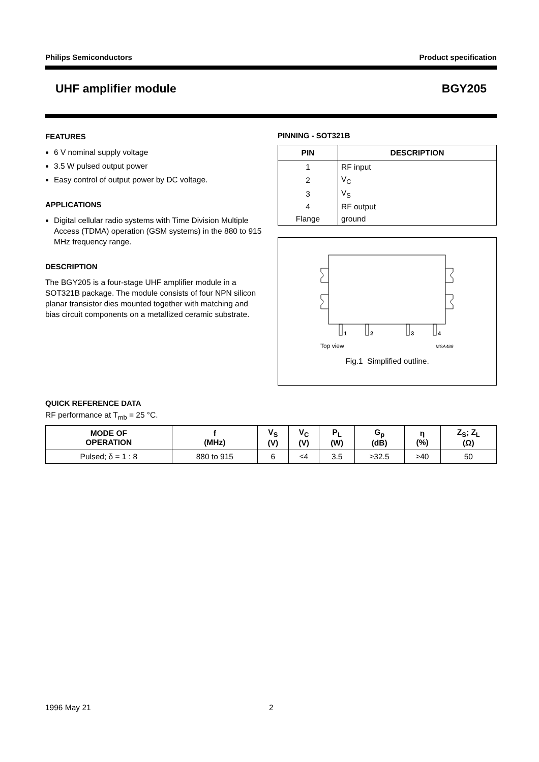Philips Semiconductors Product specification
UHF amplifier module BGY205
FEATURES
6 V nominal supply voltage
3.5 W pulsed output power
Easy control of output power by DC voltage.
APPLICATIONS
Digital cellular radio systems with Time Division Multiple Access (TDMA) operation (GSM systems) in the 880 to 915 MHz frequency range.
DESCRIPTION
The BGY205 is a four-stage UHF amplifier module in a SOT321B package. The module consists of four NPN silicon planar transistor dies mounted together with matching and bias circuit components on a metallized ceramic substrate.
PINNING - SOT321B
| PIN | DESCRIPTION |
| --- | --- |
| 1 | RF input |
| 2 | V<sub>C</sub> |
| 3 | V<sub>S</sub> |
| 4 | RF output |
| Flange | ground |
1
2
3
4
Top view
MSA489
Fig.1 Simplified outline.
QUICK REFERENCE DATA
RF performance at T<sub>mb</sub> = 25 °C.
| MODE OF OPERATION | f (MHz) | V<sub>S</sub> (V) | V<sub>C</sub> (V) | P<sub>L</sub> (W) | G<sub>p</sub> (dB) | η (%) | Z<sub>S</sub>; Z<sub>L</sub> (Ω) |
| --- | --- | --- | --- | --- | --- | --- | --- |
| Pulsed; δ = 1 : 8 | 880 to 915 | 6 | ≤4 | 3.5 | ≥32.5 | ≥40 | 50 |
1996 May 21 2